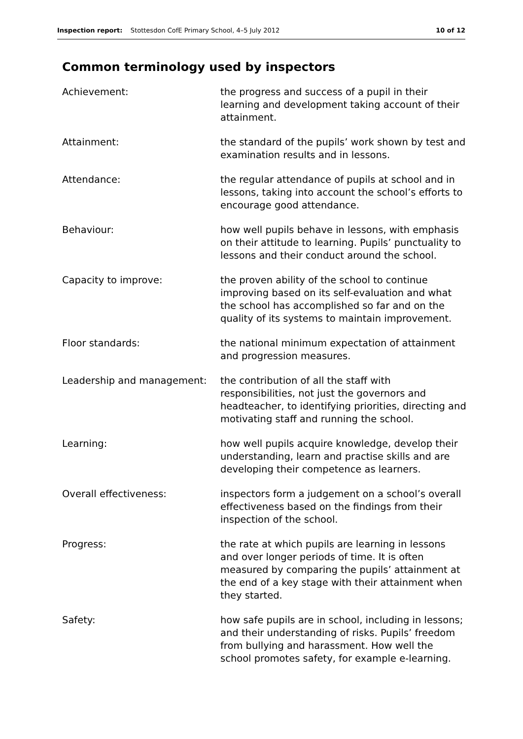Inspection report: Stottesdon CofE Primary School, 4–5 July 2012 10 of 12
Common terminology used by inspectors
| Achievement: | the progress and success of a pupil in their learning and development taking account of their attainment. |
| Attainment: | the standard of the pupils’ work shown by test and examination results and in lessons. |
| Attendance: | the regular attendance of pupils at school and in lessons, taking into account the school’s efforts to encourage good attendance. |
| Behaviour: | how well pupils behave in lessons, with emphasis on their attitude to learning. Pupils’ punctuality to lessons and their conduct around the school. |
| Capacity to improve: | the proven ability of the school to continue improving based on its self-evaluation and what the school has accomplished so far and on the quality of its systems to maintain improvement. |
| Floor standards: | the national minimum expectation of attainment and progression measures. |
| Leadership and management: | the contribution of all the staff with responsibilities, not just the governors and headteacher, to identifying priorities, directing and motivating staff and running the school. |
| Learning: | how well pupils acquire knowledge, develop their understanding, learn and practise skills and are developing their competence as learners. |
| Overall effectiveness: | inspectors form a judgement on a school’s overall effectiveness based on the findings from their inspection of the school. |
| Progress: | the rate at which pupils are learning in lessons and over longer periods of time. It is often measured by comparing the pupils’ attainment at the end of a key stage with their attainment when they started. |
| Safety: | how safe pupils are in school, including in lessons; and their understanding of risks. Pupils’ freedom from bullying and harassment. How well the school promotes safety, for example e-learning. |